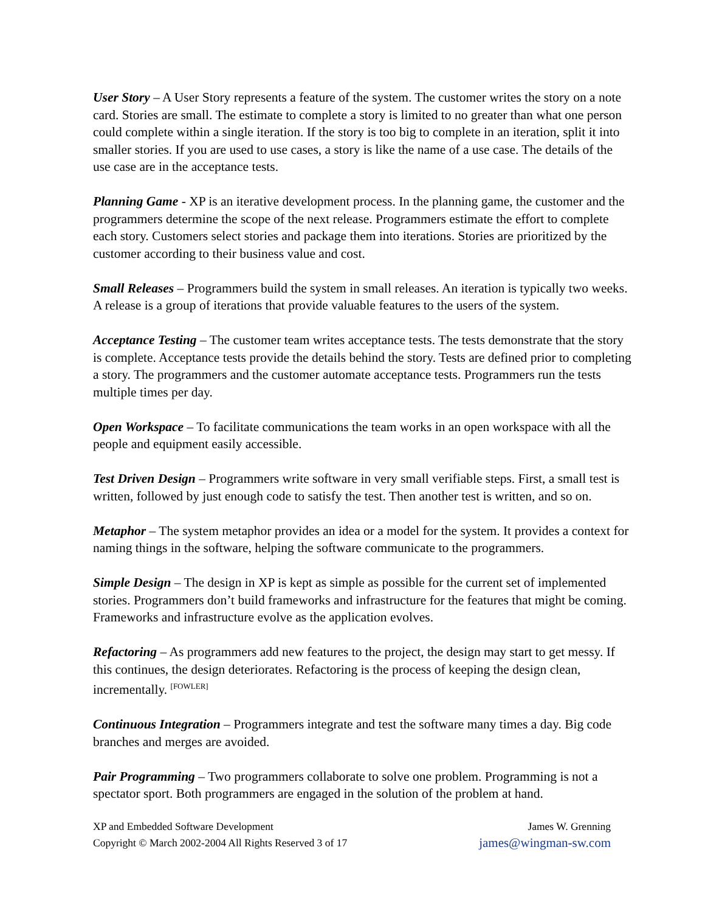User Story – A User Story represents a feature of the system. The customer writes the story on a note card. Stories are small. The estimate to complete a story is limited to no greater than what one person could complete within a single iteration. If the story is too big to complete in an iteration, split it into smaller stories. If you are used to use cases, a story is like the name of a use case. The details of the use case are in the acceptance tests.
Planning Game - XP is an iterative development process. In the planning game, the customer and the programmers determine the scope of the next release. Programmers estimate the effort to complete each story. Customers select stories and package them into iterations. Stories are prioritized by the customer according to their business value and cost.
Small Releases – Programmers build the system in small releases. An iteration is typically two weeks. A release is a group of iterations that provide valuable features to the users of the system.
Acceptance Testing – The customer team writes acceptance tests. The tests demonstrate that the story is complete. Acceptance tests provide the details behind the story. Tests are defined prior to completing a story. The programmers and the customer automate acceptance tests. Programmers run the tests multiple times per day.
Open Workspace – To facilitate communications the team works in an open workspace with all the people and equipment easily accessible.
Test Driven Design – Programmers write software in very small verifiable steps. First, a small test is written, followed by just enough code to satisfy the test. Then another test is written, and so on.
Metaphor – The system metaphor provides an idea or a model for the system. It provides a context for naming things in the software, helping the software communicate to the programmers.
Simple Design – The design in XP is kept as simple as possible for the current set of implemented stories. Programmers don’t build frameworks and infrastructure for the features that might be coming. Frameworks and infrastructure evolve as the application evolves.
Refactoring – As programmers add new features to the project, the design may start to get messy. If this continues, the design deteriorates. Refactoring is the process of keeping the design clean, incrementally. <sup>[FOWLER]</sup>
Continuous Integration – Programmers integrate and test the software many times a day. Big code branches and merges are avoided.
Pair Programming – Two programmers collaborate to solve one problem. Programming is not a spectator sport. Both programmers are engaged in the solution of the problem at hand.
XP and Embedded Software Development
Copyright © March 2002-2004 All Rights Reserved 3 of 17
James W. Grenning
james@wingman-sw.com